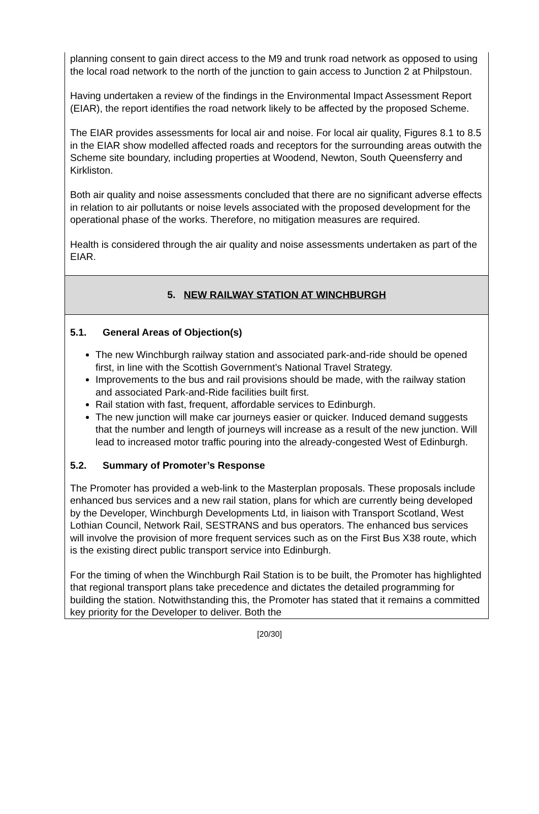planning consent to gain direct access to the M9 and trunk road network as opposed to using the local road network to the north of the junction to gain access to Junction 2 at Philpstoun.
Having undertaken a review of the findings in the Environmental Impact Assessment Report (EIAR), the report identifies the road network likely to be affected by the proposed Scheme.
The EIAR provides assessments for local air and noise. For local air quality, Figures 8.1 to 8.5 in the EIAR show modelled affected roads and receptors for the surrounding areas outwith the Scheme site boundary, including properties at Woodend, Newton, South Queensferry and Kirkliston.
Both air quality and noise assessments concluded that there are no significant adverse effects in relation to air pollutants or noise levels associated with the proposed development for the operational phase of the works. Therefore, no mitigation measures are required.
Health is considered through the air quality and noise assessments undertaken as part of the EIAR.
5. NEW RAILWAY STATION AT WINCHBURGH
5.1. General Areas of Objection(s)
The new Winchburgh railway station and associated park-and-ride should be opened first, in line with the Scottish Government’s National Travel Strategy.
Improvements to the bus and rail provisions should be made, with the railway station and associated Park-and-Ride facilities built first.
Rail station with fast, frequent, affordable services to Edinburgh.
The new junction will make car journeys easier or quicker. Induced demand suggests that the number and length of journeys will increase as a result of the new junction. Will lead to increased motor traffic pouring into the already-congested West of Edinburgh.
5.2. Summary of Promoter’s Response
The Promoter has provided a web-link to the Masterplan proposals. These proposals include enhanced bus services and a new rail station, plans for which are currently being developed by the Developer, Winchburgh Developments Ltd, in liaison with Transport Scotland, West Lothian Council, Network Rail, SESTRANS and bus operators. The enhanced bus services will involve the provision of more frequent services such as on the First Bus X38 route, which is the existing direct public transport service into Edinburgh.
For the timing of when the Winchburgh Rail Station is to be built, the Promoter has highlighted that regional transport plans take precedence and dictates the detailed programming for building the station. Notwithstanding this, the Promoter has stated that it remains a committed key priority for the Developer to deliver. Both the
[20/30]